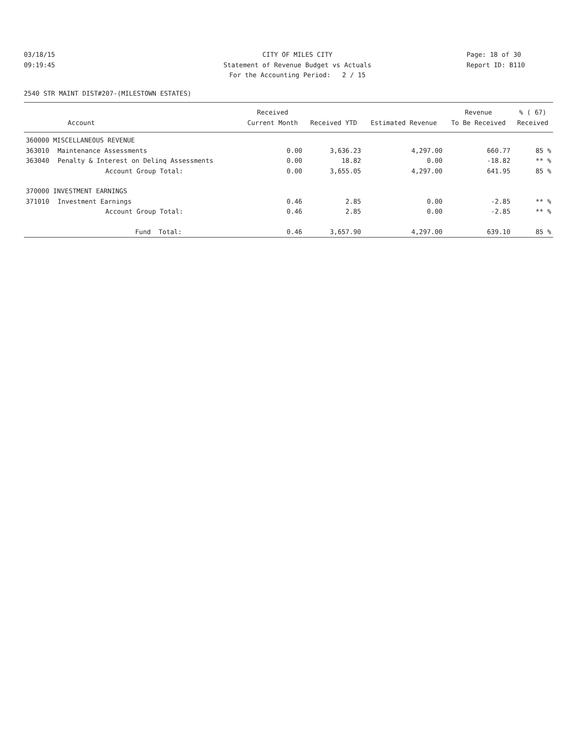03/18/15
09:19:45
CITY OF MILES CITY
Statement of Revenue Budget vs Actuals
For the Accounting Period: 2 / 15
Page: 18 of 30
Report ID: B110
2540 STR MAINT DIST#207-(MILESTOWN ESTATES)
| | | Received | | | Revenue | % ( 67) |
| --- | --- | --- | --- | --- | --- | --- |
| Account | | Current Month | Received YTD | Estimated Revenue | To Be Received | Received |
| 360000 MISCELLANEOUS REVENUE | | | | | | |
| 363010 | Maintenance Assessments | 0.00 | 3,636.23 | 4,297.00 | 660.77 | 85 % |
| 363040 | Penalty & Interest on Delinq Assessments | 0.00 | 18.82 | 0.00 | -18.82 | ** % |
| | Account Group Total: | 0.00 | 3,655.05 | 4,297.00 | 641.95 | 85 % |
| 370000 INVESTMENT EARNINGS | | | | | | |
| 371010 | Investment Earnings | 0.46 | 2.85 | 0.00 | -2.85 | ** % |
| | Account Group Total: | 0.46 | 2.85 | 0.00 | -2.85 | ** % |
| | Fund Total: | 0.46 | 3,657.90 | 4,297.00 | 639.10 | 85 % |